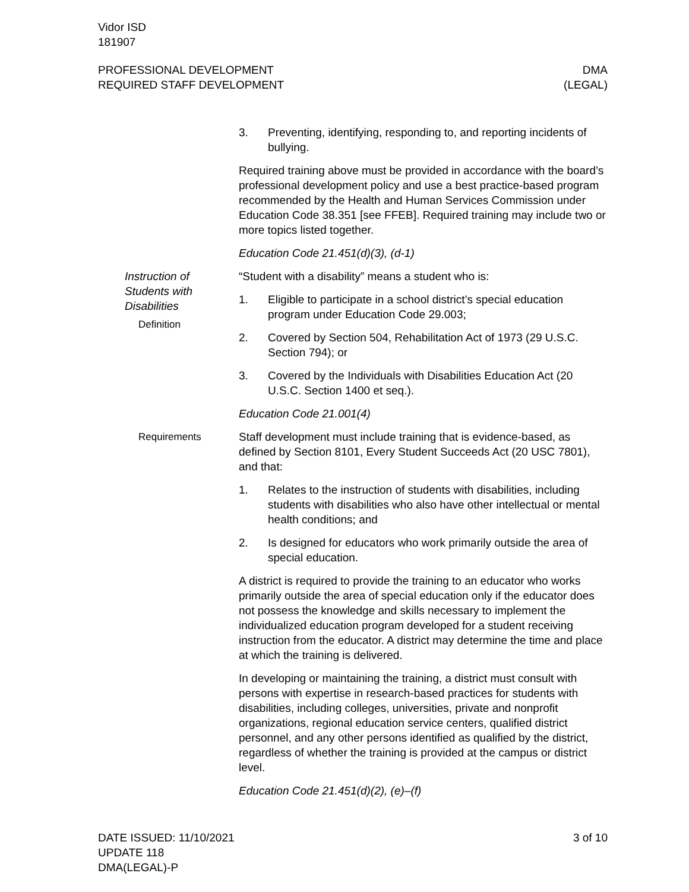Vidor ISD
181907
PROFESSIONAL DEVELOPMENT
REQUIRED STAFF DEVELOPMENT
DMA
(LEGAL)
3. Preventing, identifying, responding to, and reporting incidents of bullying.
Required training above must be provided in accordance with the board’s professional development policy and use a best practice-based program recommended by the Health and Human Services Commission under Education Code 38.351 [see FFEB]. Required training may include two or more topics listed together.
Education Code 21.451(d)(3), (d-1)
Instruction of
Students with
Disabilities
Definition
“Student with a disability” means a student who is:
1. Eligible to participate in a school district’s special education program under Education Code 29.003;
2. Covered by Section 504, Rehabilitation Act of 1973 (29 U.S.C. Section 794); or
3. Covered by the Individuals with Disabilities Education Act (20 U.S.C. Section 1400 et seq.).
Education Code 21.001(4)
Requirements Staff development must include training that is evidence-based, as defined by Section 8101, Every Student Succeeds Act (20 USC 7801), and that:
1. Relates to the instruction of students with disabilities, including students with disabilities who also have other intellectual or mental health conditions; and
2. Is designed for educators who work primarily outside the area of special education.
A district is required to provide the training to an educator who works primarily outside the area of special education only if the educator does not possess the knowledge and skills necessary to implement the individualized education program developed for a student receiving instruction from the educator. A district may determine the time and place at which the training is delivered.
In developing or maintaining the training, a district must consult with persons with expertise in research-based practices for students with disabilities, including colleges, universities, private and nonprofit organizations, regional education service centers, qualified district personnel, and any other persons identified as qualified by the district, regardless of whether the training is provided at the campus or district level.
Education Code 21.451(d)(2), (e)–(f)
DATE ISSUED: 11/10/2021
UPDATE 118
DMA(LEGAL)-P
3 of 10